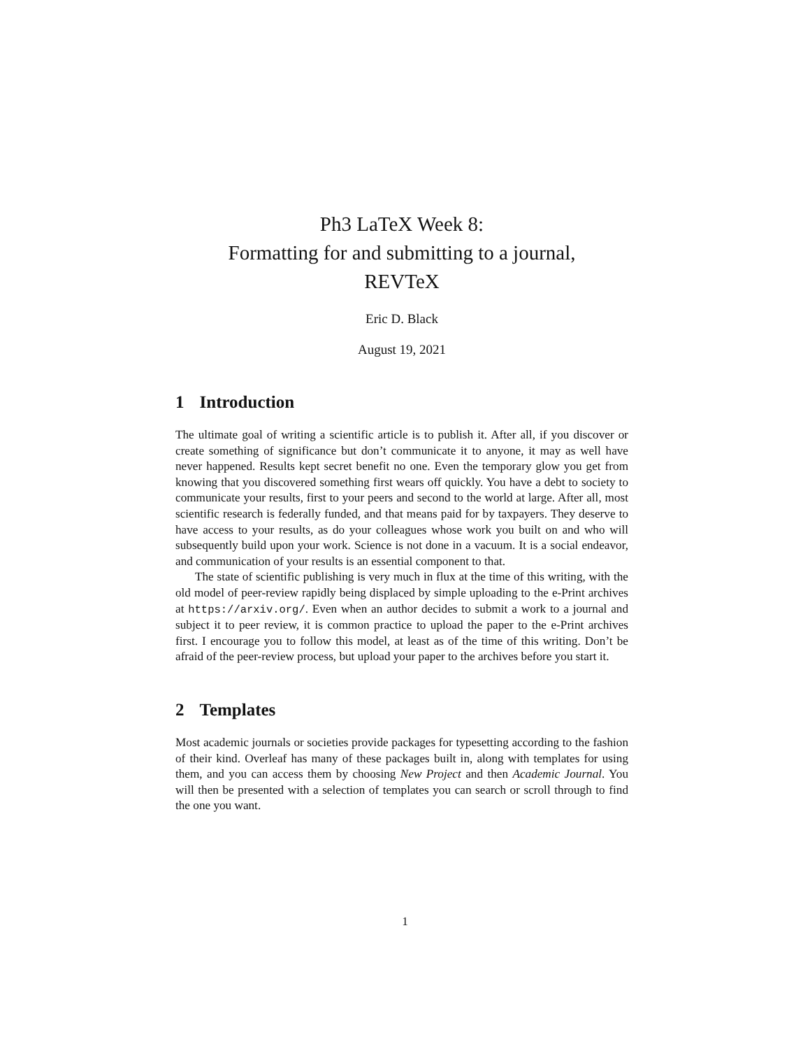Ph3 LaTeX Week 8:
Formatting for and submitting to a journal,
REVTeX
Eric D. Black
August 19, 2021
1 Introduction
The ultimate goal of writing a scientific article is to publish it. After all, if you discover or create something of significance but don’t communicate it to anyone, it may as well have never happened. Results kept secret benefit no one. Even the temporary glow you get from knowing that you discovered something first wears off quickly. You have a debt to society to communicate your results, first to your peers and second to the world at large. After all, most scientific research is federally funded, and that means paid for by taxpayers. They deserve to have access to your results, as do your colleagues whose work you built on and who will subsequently build upon your work. Science is not done in a vacuum. It is a social endeavor, and communication of your results is an essential component to that.
The state of scientific publishing is very much in flux at the time of this writing, with the old model of peer-review rapidly being displaced by simple uploading to the e-Print archives at https://arxiv.org/. Even when an author decides to submit a work to a journal and subject it to peer review, it is common practice to upload the paper to the e-Print archives first. I encourage you to follow this model, at least as of the time of this writing. Don’t be afraid of the peer-review process, but upload your paper to the archives before you start it.
2 Templates
Most academic journals or societies provide packages for typesetting according to the fashion of their kind. Overleaf has many of these packages built in, along with templates for using them, and you can access them by choosing New Project and then Academic Journal. You will then be presented with a selection of templates you can search or scroll through to find the one you want.
1